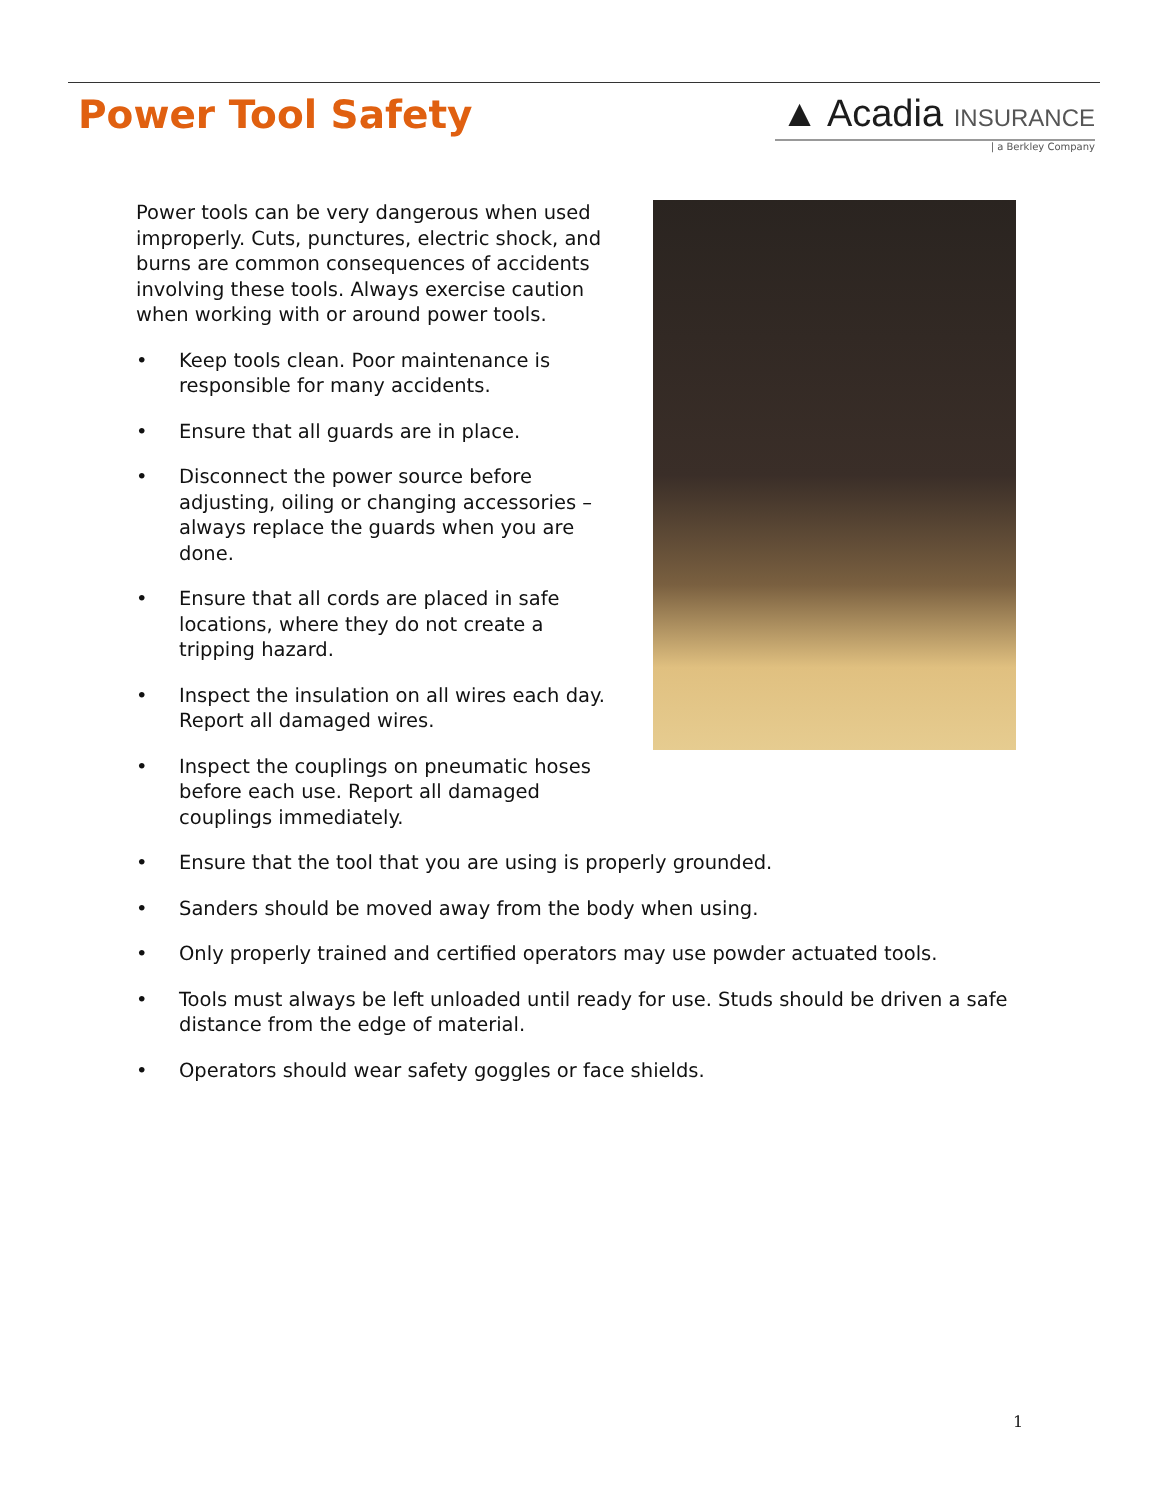Power Tool Safety ▲ Acadia INSURANCE
| a Berkley Company
Power tools can be very dangerous when used improperly. Cuts, punctures, electric shock, and burns are common consequences of accidents involving these tools. Always exercise caution when working with or around power tools.
• Keep tools clean. Poor maintenance is responsible for many accidents.
• Ensure that all guards are in place.
• Disconnect the power source before adjusting, oiling or changing accessories – always replace the guards when you are done.
• Ensure that all cords are placed in safe locations, where they do not create a tripping hazard.
• Inspect the insulation on all wires each day. Report all damaged wires.
• Inspect the couplings on pneumatic hoses before each use. Report all damaged couplings immediately.
• Ensure that the tool that you are using is properly grounded.
• Sanders should be moved away from the body when using.
• Only properly trained and certified operators may use powder actuated tools.
• Tools must always be left unloaded until ready for use. Studs should be driven a safe distance from the edge of material.
• Operators should wear safety goggles or face shields.
1